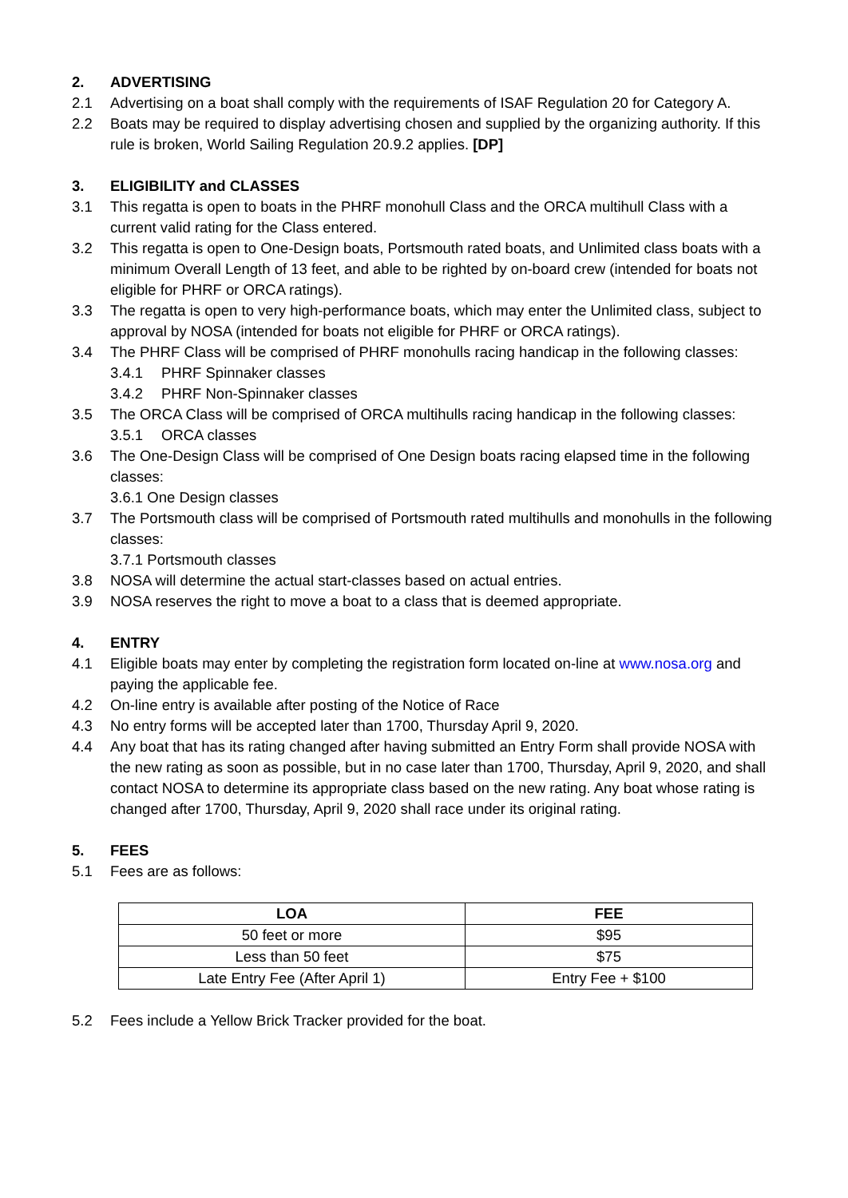2. ADVERTISING
2.1 Advertising on a boat shall comply with the requirements of ISAF Regulation 20 for Category A.
2.2 Boats may be required to display advertising chosen and supplied by the organizing authority. If this rule is broken, World Sailing Regulation 20.9.2 applies. [DP]
3. ELIGIBILITY and CLASSES
3.1 This regatta is open to boats in the PHRF monohull Class and the ORCA multihull Class with a current valid rating for the Class entered.
3.2 This regatta is open to One-Design boats, Portsmouth rated boats, and Unlimited class boats with a minimum Overall Length of 13 feet, and able to be righted by on-board crew (intended for boats not eligible for PHRF or ORCA ratings).
3.3 The regatta is open to very high-performance boats, which may enter the Unlimited class, subject to approval by NOSA (intended for boats not eligible for PHRF or ORCA ratings).
3.4 The PHRF Class will be comprised of PHRF monohulls racing handicap in the following classes:
3.4.1 PHRF Spinnaker classes
3.4.2 PHRF Non-Spinnaker classes
3.5 The ORCA Class will be comprised of ORCA multihulls racing handicap in the following classes:
3.5.1 ORCA classes
3.6 The One-Design Class will be comprised of One Design boats racing elapsed time in the following classes:
3.6.1 One Design classes
3.7 The Portsmouth class will be comprised of Portsmouth rated multihulls and monohulls in the following classes:
3.7.1 Portsmouth classes
3.8 NOSA will determine the actual start-classes based on actual entries.
3.9 NOSA reserves the right to move a boat to a class that is deemed appropriate.
4. ENTRY
4.1 Eligible boats may enter by completing the registration form located on-line at www.nosa.org and paying the applicable fee.
4.2 On-line entry is available after posting of the Notice of Race
4.3 No entry forms will be accepted later than 1700, Thursday April 9, 2020.
4.4 Any boat that has its rating changed after having submitted an Entry Form shall provide NOSA with the new rating as soon as possible, but in no case later than 1700, Thursday, April 9, 2020, and shall contact NOSA to determine its appropriate class based on the new rating. Any boat whose rating is changed after 1700, Thursday, April 9, 2020 shall race under its original rating.
5. FEES
5.1 Fees are as follows:
| LOA | FEE |
| --- | --- |
| 50 feet or more | $95 |
| Less than 50 feet | $75 |
| Late Entry Fee (After April 1) | Entry Fee + $100 |
5.2 Fees include a Yellow Brick Tracker provided for the boat.